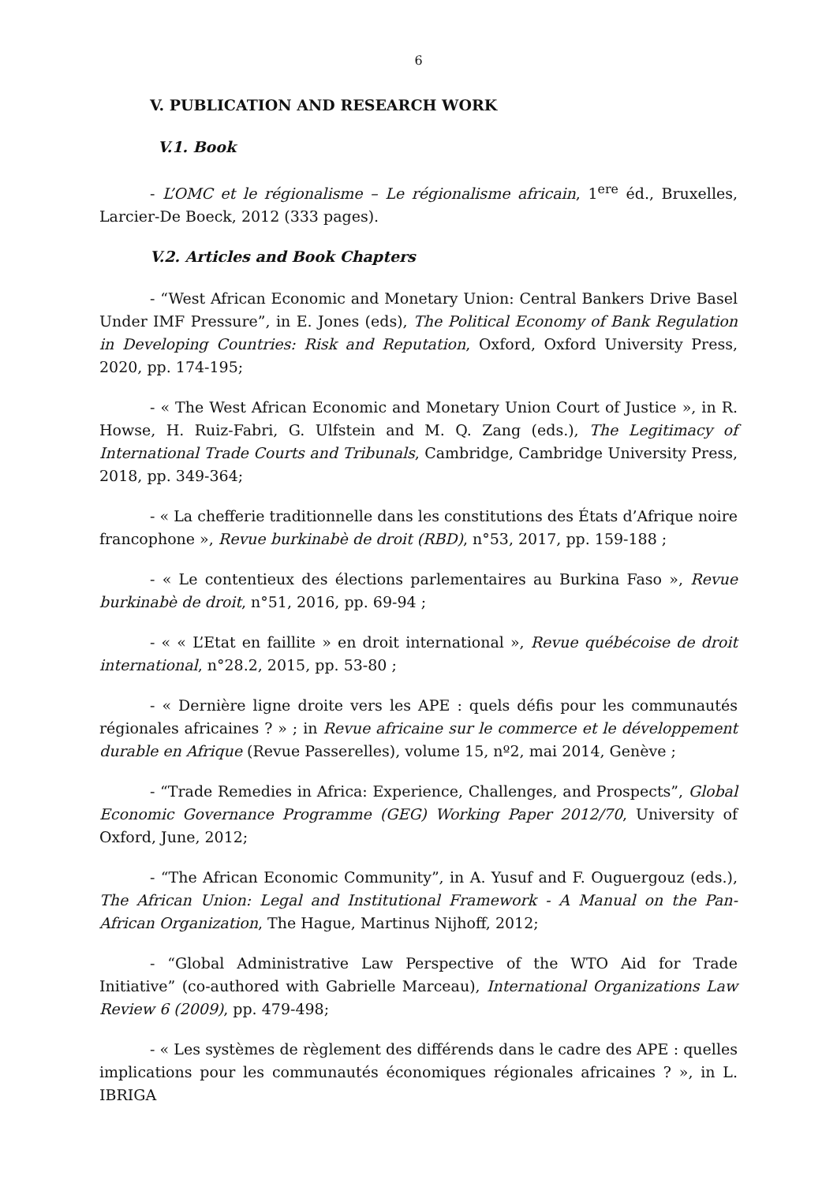6
V. PUBLICATION AND RESEARCH WORK
V.1. Book
- L’OMC et le régionalisme – Le régionalisme africain, 1<sup>ere</sup> éd., Bruxelles, Larcier-De Boeck, 2012 (333 pages).
V.2. Articles and Book Chapters
- “West African Economic and Monetary Union: Central Bankers Drive Basel Under IMF Pressure”, in E. Jones (eds), The Political Economy of Bank Regulation in Developing Countries: Risk and Reputation, Oxford, Oxford University Press, 2020, pp. 174-195;
- « The West African Economic and Monetary Union Court of Justice », in R. Howse, H. Ruiz-Fabri, G. Ulfstein and M. Q. Zang (eds.), The Legitimacy of International Trade Courts and Tribunals, Cambridge, Cambridge University Press, 2018, pp. 349-364;
- « La chefferie traditionnelle dans les constitutions des États d’Afrique noire francophone », Revue burkinabè de droit (RBD), n°53, 2017, pp. 159-188 ;
- « Le contentieux des élections parlementaires au Burkina Faso », Revue burkinabè de droit, n°51, 2016, pp. 69-94 ;
- « « L’Etat en faillite » en droit international », Revue québécoise de droit international, n°28.2, 2015, pp. 53-80 ;
- « Dernière ligne droite vers les APE : quels défis pour les communautés régionales africaines ? » ; in Revue africaine sur le commerce et le développement durable en Afrique (Revue Passerelles), volume 15, nº2, mai 2014, Genève ;
- “Trade Remedies in Africa: Experience, Challenges, and Prospects”, Global Economic Governance Programme (GEG) Working Paper 2012/70, University of Oxford, June, 2012;
- “The African Economic Community”, in A. Yusuf and F. Ouguergouz (eds.), The African Union: Legal and Institutional Framework - A Manual on the Pan-African Organization, The Hague, Martinus Nijhoff, 2012;
- “Global Administrative Law Perspective of the WTO Aid for Trade Initiative” (co-authored with Gabrielle Marceau), International Organizations Law Review 6 (2009), pp. 479-498;
- « Les systèmes de règlement des différends dans le cadre des APE : quelles implications pour les communautés économiques régionales africaines ? », in L. IBRIGA